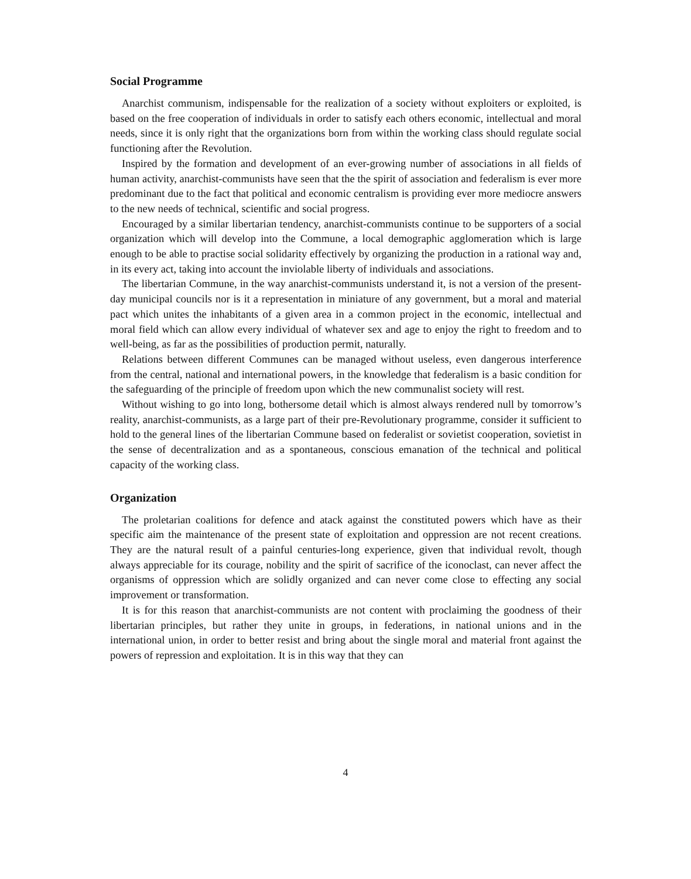Social Programme
Anarchist communism, indispensable for the realization of a society without exploiters or exploited, is based on the free cooperation of individuals in order to satisfy each others economic, intellectual and moral needs, since it is only right that the organizations born from within the working class should regulate social functioning after the Revolution.
Inspired by the formation and development of an ever-growing number of associations in all fields of human activity, anarchist-communists have seen that the the spirit of association and federalism is ever more predominant due to the fact that political and economic centralism is providing ever more mediocre answers to the new needs of technical, scientific and social progress.
Encouraged by a similar libertarian tendency, anarchist-communists continue to be supporters of a social organization which will develop into the Commune, a local demographic agglomeration which is large enough to be able to practise social solidarity effectively by organizing the production in a rational way and, in its every act, taking into account the inviolable liberty of individuals and associations.
The libertarian Commune, in the way anarchist-communists understand it, is not a version of the present-day municipal councils nor is it a representation in miniature of any government, but a moral and material pact which unites the inhabitants of a given area in a common project in the economic, intellectual and moral field which can allow every individual of whatever sex and age to enjoy the right to freedom and to well-being, as far as the possibilities of production permit, naturally.
Relations between different Communes can be managed without useless, even dangerous interference from the central, national and international powers, in the knowledge that federalism is a basic condition for the safeguarding of the principle of freedom upon which the new communalist society will rest.
Without wishing to go into long, bothersome detail which is almost always rendered null by tomorrow’s reality, anarchist-communists, as a large part of their pre-Revolutionary programme, consider it sufficient to hold to the general lines of the libertarian Commune based on federalist or sovietist cooperation, sovietist in the sense of decentralization and as a spontaneous, conscious emanation of the technical and political capacity of the working class.
Organization
The proletarian coalitions for defence and atack against the constituted powers which have as their specific aim the maintenance of the present state of exploitation and oppression are not recent creations. They are the natural result of a painful centuries-long experience, given that individual revolt, though always appreciable for its courage, nobility and the spirit of sacrifice of the iconoclast, can never affect the organisms of oppression which are solidly organized and can never come close to effecting any social improvement or transformation.
It is for this reason that anarchist-communists are not content with proclaiming the goodness of their libertarian principles, but rather they unite in groups, in federations, in national unions and in the international union, in order to better resist and bring about the single moral and material front against the powers of repression and exploitation. It is in this way that they can
4